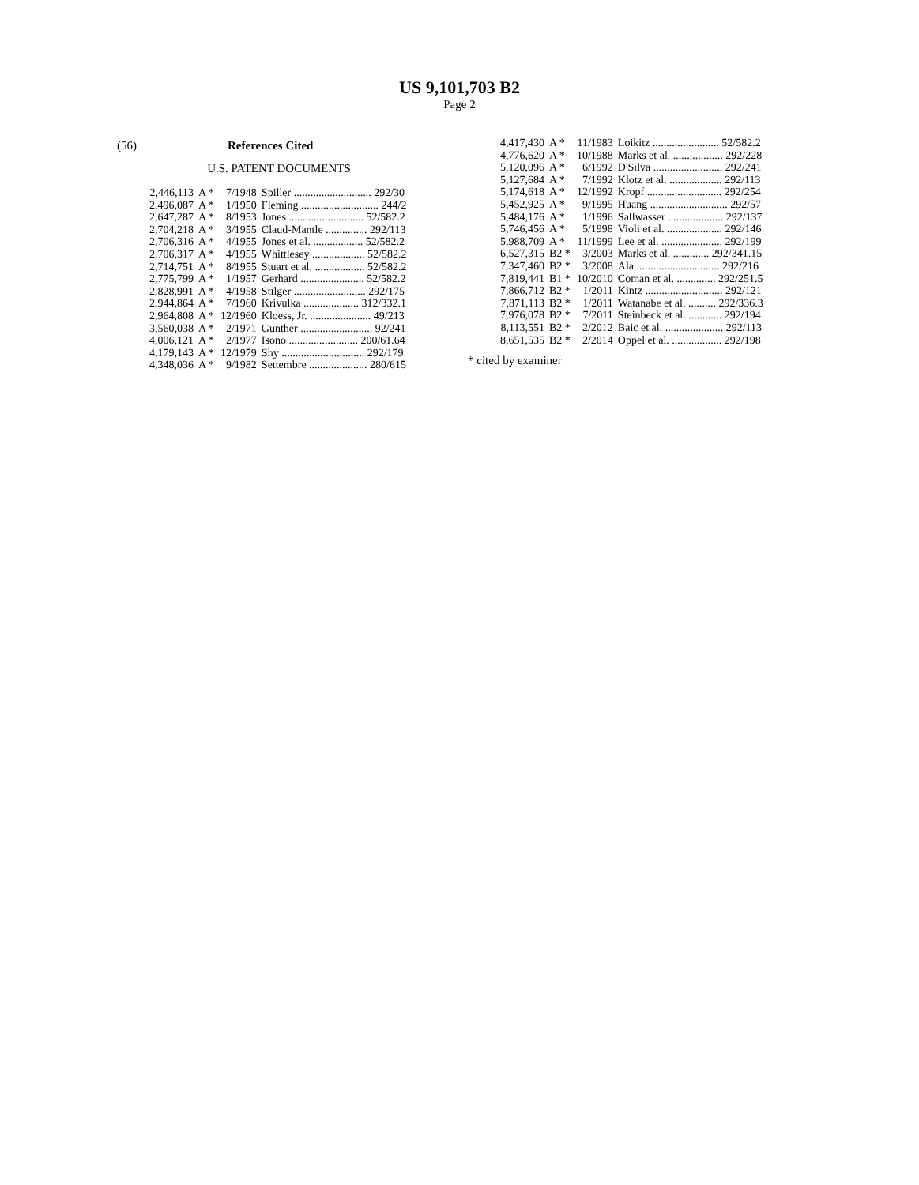US 9,101,703 B2
Page 2
(56) References Cited
U.S. PATENT DOCUMENTS
| 2,446,113 | A * | 7/1948 | Spiller ............................ 292/30 |
| 2,496,087 | A * | 1/1950 | Fleming ............................ 244/2 |
| 2,647,287 | A * | 8/1953 | Jones ........................... 52/582.2 |
| 2,704,218 | A * | 3/1955 | Claud-Mantle ............... 292/113 |
| 2,706,316 | A * | 4/1955 | Jones et al. .................. 52/582.2 |
| 2,706,317 | A * | 4/1955 | Whittlesey ................... 52/582.2 |
| 2,714,751 | A * | 8/1955 | Stuart et al. .................. 52/582.2 |
| 2,775,799 | A * | 1/1957 | Gerhard ....................... 52/582.2 |
| 2,828,991 | A * | 4/1958 | Stilger .......................... 292/175 |
| 2,944,864 | A * | 7/1960 | Krivulka .................... 312/332.1 |
| 2,964,808 | A * | 12/1960 | Kloess, Jr. ...................... 49/213 |
| 3,560,038 | A * | 2/1971 | Gunther .......................... 92/241 |
| 4,006,121 | A * | 2/1977 | Isono ......................... 200/61.64 |
| 4,179,143 | A * | 12/1979 | Shy .............................. 292/179 |
| 4,348,036 | A * | 9/1982 | Settembre ..................... 280/615 |
| 4,417,430 | A * | 11/1983 | Loikitz ........................ 52/582.2 |
| 4,776,620 | A * | 10/1988 | Marks et al. .................. 292/228 |
| 5,120,096 | A * | 6/1992 | D'Silva ......................... 292/241 |
| 5,127,684 | A * | 7/1992 | Klotz et al. ................... 292/113 |
| 5,174,618 | A * | 12/1992 | Kropf ........................... 292/254 |
| 5,452,925 | A * | 9/1995 | Huang ............................ 292/57 |
| 5,484,176 | A * | 1/1996 | Sallwasser .................... 292/137 |
| 5,746,456 | A * | 5/1998 | Violi et al. .................... 292/146 |
| 5,988,709 | A * | 11/1999 | Lee et al. ...................... 292/199 |
| 6,527,315 | B2 * | 3/2003 | Marks et al. ............. 292/341.15 |
| 7,347,460 | B2 * | 3/2008 | Ala .............................. 292/216 |
| 7,819,441 | B1 * | 10/2010 | Coman et al. .............. 292/251.5 |
| 7,866,712 | B2 * | 1/2011 | Kintz ............................ 292/121 |
| 7,871,113 | B2 * | 1/2011 | Watanabe et al. .......... 292/336.3 |
| 7,976,078 | B2 * | 7/2011 | Steinbeck et al. ............ 292/194 |
| 8,113,551 | B2 * | 2/2012 | Baic et al. ..................... 292/113 |
| 8,651,535 | B2 * | 2/2014 | Oppel et al. .................. 292/198 |
* cited by examiner